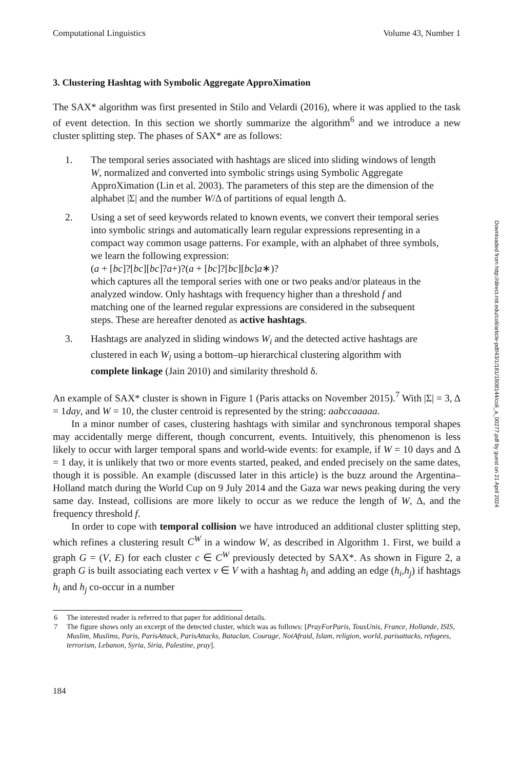Computational Linguistics Volume 43, Number 1
3. Clustering Hashtag with Symbolic Aggregate ApproXimation
The SAX* algorithm was first presented in Stilo and Velardi (2016), where it was applied to the task of event detection. In this section we shortly summarize the algorithm<sup>6</sup> and we introduce a new cluster splitting step. The phases of SAX* are as follows:
1. The temporal series associated with hashtags are sliced into sliding windows of length W, normalized and converted into symbolic strings using Symbolic Aggregate ApproXimation (Lin et al. 2003). The parameters of this step are the dimension of the alphabet |Σ| and the number W/Δ of partitions of equal length Δ.
2. Using a set of seed keywords related to known events, we convert their temporal series into symbolic strings and automatically learn regular expressions representing in a compact way common usage patterns. For example, with an alphabet of three symbols, we learn the following expression:
(a + [bc]?[bc][bc]?a+)?(a + [bc]?[bc][bc]a∗)?
which captures all the temporal series with one or two peaks and/or plateaus in the analyzed window. Only hashtags with frequency higher than a threshold f and matching one of the learned regular expressions are considered in the subsequent steps. These are hereafter denoted as active hashtags.
3. Hashtags are analyzed in sliding windows W<sub>i</sub> and the detected active hashtags are clustered in each W<sub>i</sub> using a bottom–up hierarchical clustering algorithm with complete linkage (Jain 2010) and similarity threshold δ.
An example of SAX* cluster is shown in Figure 1 (Paris attacks on November 2015).<sup>7</sup> With |Σ| = 3, Δ = 1day, and W = 10, the cluster centroid is represented by the string: aabccaaaaa.
In a minor number of cases, clustering hashtags with similar and synchronous temporal shapes may accidentally merge different, though concurrent, events. Intuitively, this phenomenon is less likely to occur with larger temporal spans and world-wide events: for example, if W = 10 days and Δ = 1 day, it is unlikely that two or more events started, peaked, and ended precisely on the same dates, though it is possible. An example (discussed later in this article) is the buzz around the Argentina–Holland match during the World Cup on 9 July 2014 and the Gaza war news peaking during the very same day. Instead, collisions are more likely to occur as we reduce the length of W, Δ, and the frequency threshold f.
In order to cope with temporal collision we have introduced an additional cluster splitting step, which refines a clustering result C<sup>W</sup> in a window W, as described in Algorithm 1. First, we build a graph G = (V, E) for each cluster c ∈ C<sup>W</sup> previously detected by SAX*. As shown in Figure 2, a graph G is built associating each vertex v ∈ V with a hashtag h<sub>i</sub> and adding an edge (h<sub>i</sub>,h<sub>j</sub>) if hashtags h<sub>i</sub> and h<sub>j</sub> co-occur in a number
6 The interested reader is referred to that paper for additional details.
7 The figure shows only an excerpt of the detected cluster, which was as follows: [PrayForParis, TousUnis, France, Hollande, ISIS, Muslim, Muslims, Paris, ParisAttack, ParisAttacks, Bataclan, Courage, NotAfraid, Islam, religion, world, parisattacks, refugees, terrorism, Lebanon, Syria, Siria, Palestine, pray].
184
Downloaded from http://direct.mit.edu/coli/article-pdf/43/1/181/1808144/coli_a_00277.pdf by guest on 21 April 2024